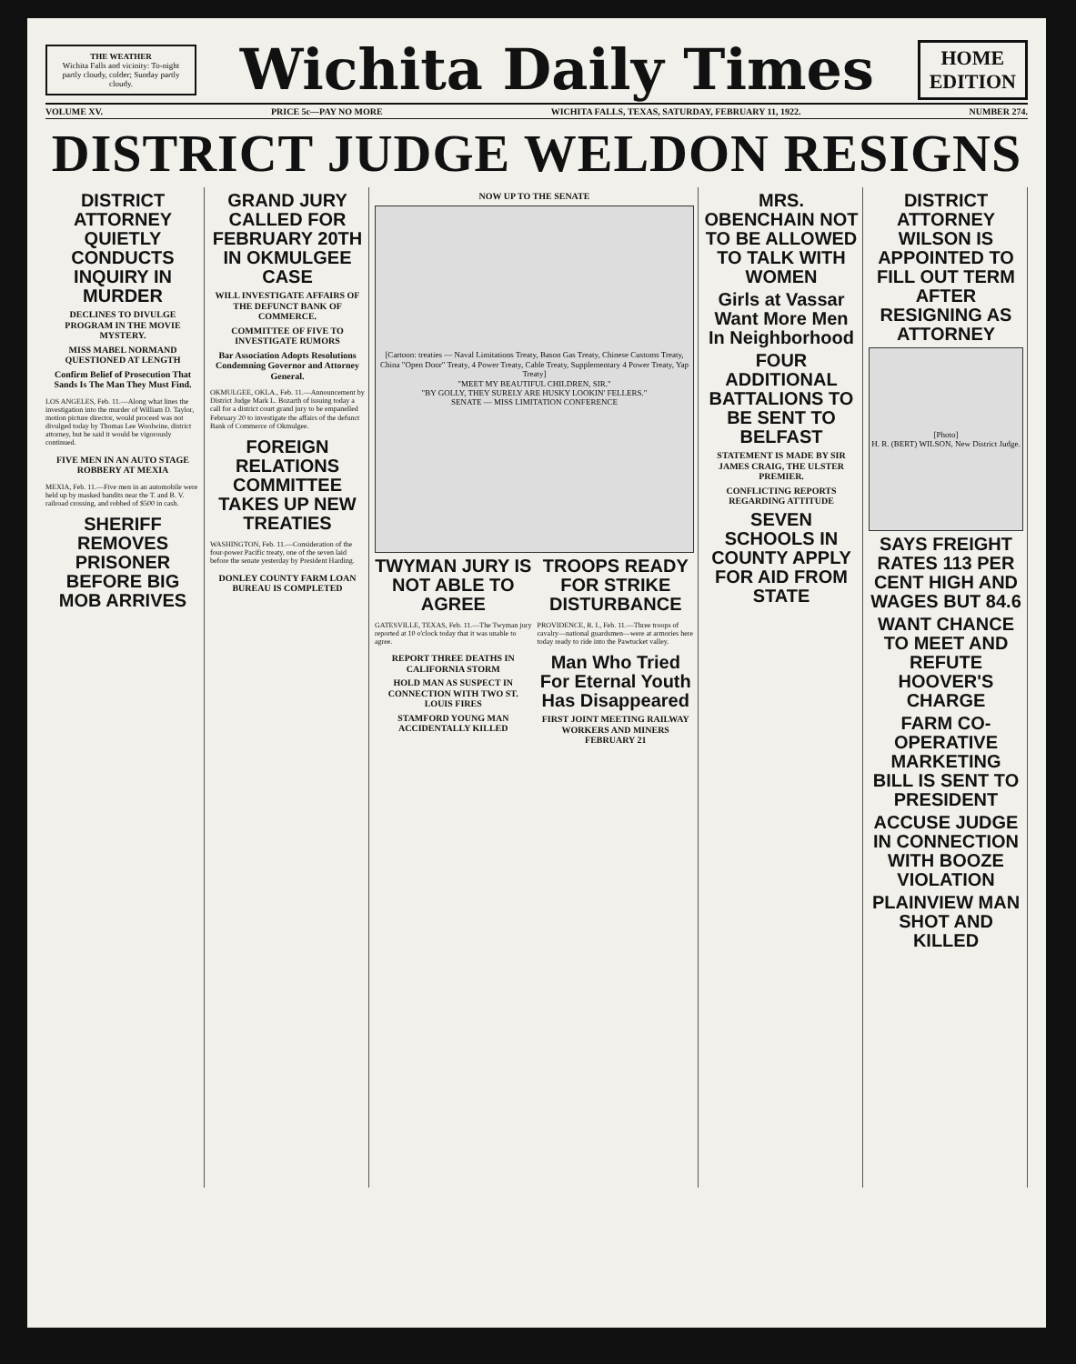THE WEATHER
Wichita Falls and vicinity: To-night partly cloudy, colder; Sunday partly cloudy.
Wichita Daily Times
HOME
EDITION
VOLUME XV. PRICE 5c—PAY NO MORE WICHITA FALLS, TEXAS, SATURDAY, FEBRUARY 11, 1922. NUMBER 274.
DISTRICT JUDGE WELDON RESIGNS
DISTRICT ATTORNEY QUIETLY CONDUCTS INQUIRY IN MURDER
DECLINES TO DIVULGE PROGRAM IN THE MOVIE MYSTERY.
MISS MABEL NORMAND QUESTIONED AT LENGTH
Confirm Belief of Prosecution That Sands Is The Man They Must Find.
LOS ANGELES, Feb. 11.—Along what lines the investigation into the murder of William D. Taylor, motion picture director, would proceed was not divulged today by Thomas Lee Woolwine, district attorney, but he said it would be vigorously continued.
FIVE MEN IN AN AUTO STAGE ROBBERY AT MEXIA
MEXIA, Feb. 11.—Five men in an automobile were held up by masked bandits near the T. and B. V. railroad crossing, and robbed of $500 in cash.
SHERIFF REMOVES PRISONER BEFORE BIG MOB ARRIVES
GRAND JURY CALLED FOR FEBRUARY 20TH IN OKMULGEE CASE
WILL INVESTIGATE AFFAIRS OF THE DEFUNCT BANK OF COMMERCE.
COMMITTEE OF FIVE TO INVESTIGATE RUMORS
Bar Association Adopts Resolutions Condemning Governor and Attorney General.
OKMULGEE, OKLA., Feb. 11.—Announcement by District Judge Mark L. Bozarth of issuing today a call for a district court grand jury to be empanelled February 20 to investigate the affairs of the defunct Bank of Commerce of Okmulgee.
FOREIGN RELATIONS COMMITTEE TAKES UP NEW TREATIES
WASHINGTON, Feb. 11.—Consideration of the four-power Pacific treaty, one of the seven laid before the senate yesterday by President Harding.
DONLEY COUNTY FARM LOAN BUREAU IS COMPLETED
NOW UP TO THE SENATE
[Cartoon: treaties — Naval Limitations Treaty, Bason Gas Treaty, Chinese Customs Treaty, China "Open Door" Treaty, 4 Power Treaty, Cable Treaty, Supplementary 4 Power Treaty, Yap Treaty]
"MEET MY BEAUTIFUL CHILDREN, SIR."
"BY GOLLY, THEY SURELY ARE HUSKY LOOKIN' FELLERS."
SENATE — MISS LIMITATION CONFERENCE
TWYMAN JURY IS NOT ABLE TO AGREE
GATESVILLE, TEXAS, Feb. 11.—The Twyman jury reported at 10 o'clock today that it was unable to agree.
REPORT THREE DEATHS IN CALIFORNIA STORM
HOLD MAN AS SUSPECT IN CONNECTION WITH TWO ST. LOUIS FIRES
STAMFORD YOUNG MAN ACCIDENTALLY KILLED
TROOPS READY FOR STRIKE DISTURBANCE
PROVIDENCE, R. I., Feb. 11.—Three troops of cavalry—national guardsmen—were at armories here today ready to ride into the Pawtucket valley.
Man Who Tried For Eternal Youth Has Disappeared
FIRST JOINT MEETING RAILWAY WORKERS AND MINERS FEBRUARY 21
MRS. OBENCHAIN NOT TO BE ALLOWED TO TALK WITH WOMEN
Girls at Vassar Want More Men In Neighborhood
FOUR ADDITIONAL BATTALIONS TO BE SENT TO BELFAST
STATEMENT IS MADE BY SIR JAMES CRAIG, THE ULSTER PREMIER.
CONFLICTING REPORTS REGARDING ATTITUDE
SEVEN SCHOOLS IN COUNTY APPLY FOR AID FROM STATE
DISTRICT ATTORNEY WILSON IS APPOINTED TO FILL OUT TERM AFTER RESIGNING AS ATTORNEY
[Photo]
H. R. (BERT) WILSON, New District Judge.
SAYS FREIGHT RATES 113 PER CENT HIGH AND WAGES BUT 84.6
WANT CHANCE TO MEET AND REFUTE HOOVER'S CHARGE
FARM CO-OPERATIVE MARKETING BILL IS SENT TO PRESIDENT
ACCUSE JUDGE IN CONNECTION WITH BOOZE VIOLATION
PLAINVIEW MAN SHOT AND KILLED